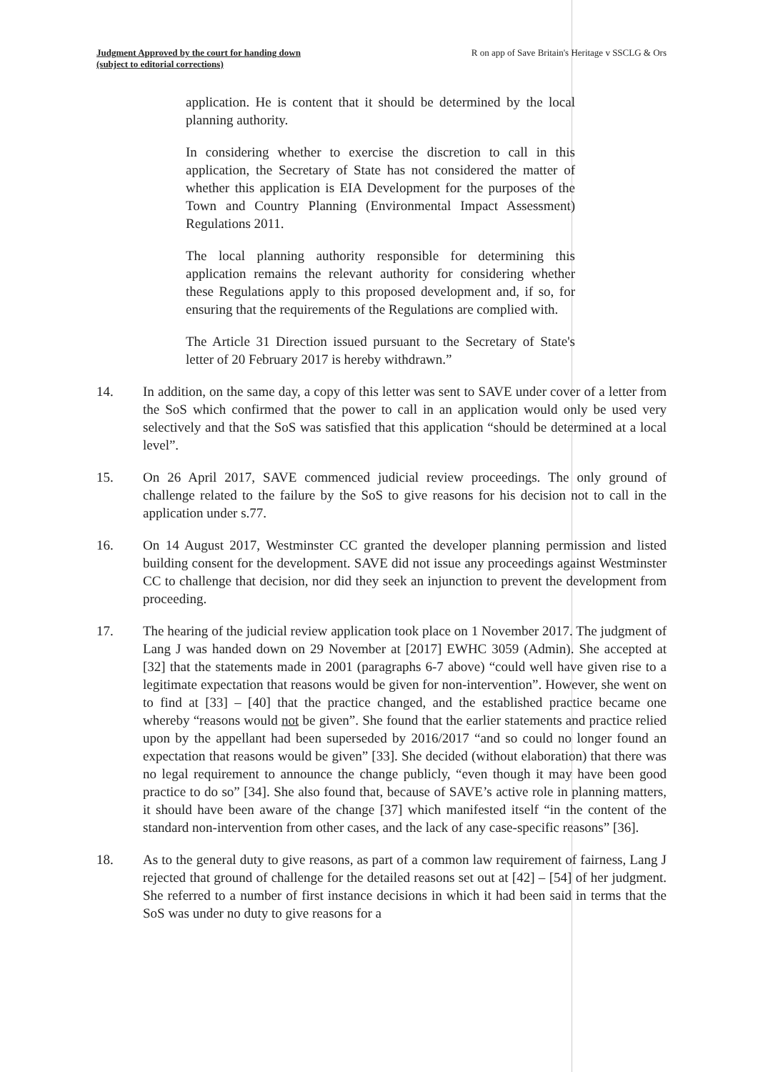Judgment Approved by the court for handing down
(subject to editorial corrections)
R on app of Save Britain's Heritage v SSCLG & Ors
application. He is content that it should be determined by the local planning authority.
In considering whether to exercise the discretion to call in this application, the Secretary of State has not considered the matter of whether this application is EIA Development for the purposes of the Town and Country Planning (Environmental Impact Assessment) Regulations 2011.
The local planning authority responsible for determining this application remains the relevant authority for considering whether these Regulations apply to this proposed development and, if so, for ensuring that the requirements of the Regulations are complied with.
The Article 31 Direction issued pursuant to the Secretary of State's letter of 20 February 2017 is hereby withdrawn.”
14. In addition, on the same day, a copy of this letter was sent to SAVE under cover of a letter from the SoS which confirmed that the power to call in an application would only be used very selectively and that the SoS was satisfied that this application “should be determined at a local level”.
15. On 26 April 2017, SAVE commenced judicial review proceedings. The only ground of challenge related to the failure by the SoS to give reasons for his decision not to call in the application under s.77.
16. On 14 August 2017, Westminster CC granted the developer planning permission and listed building consent for the development. SAVE did not issue any proceedings against Westminster CC to challenge that decision, nor did they seek an injunction to prevent the development from proceeding.
17. The hearing of the judicial review application took place on 1 November 2017. The judgment of Lang J was handed down on 29 November at [2017] EWHC 3059 (Admin). She accepted at [32] that the statements made in 2001 (paragraphs 6-7 above) “could well have given rise to a legitimate expectation that reasons would be given for non-intervention”. However, she went on to find at [33] – [40] that the practice changed, and the established practice became one whereby “reasons would not be given”. She found that the earlier statements and practice relied upon by the appellant had been superseded by 2016/2017 “and so could no longer found an expectation that reasons would be given” [33]. She decided (without elaboration) that there was no legal requirement to announce the change publicly, “even though it may have been good practice to do so” [34]. She also found that, because of SAVE’s active role in planning matters, it should have been aware of the change [37] which manifested itself “in the content of the standard non-intervention from other cases, and the lack of any case-specific reasons” [36].
18. As to the general duty to give reasons, as part of a common law requirement of fairness, Lang J rejected that ground of challenge for the detailed reasons set out at [42] – [54] of her judgment. She referred to a number of first instance decisions in which it had been said in terms that the SoS was under no duty to give reasons for a